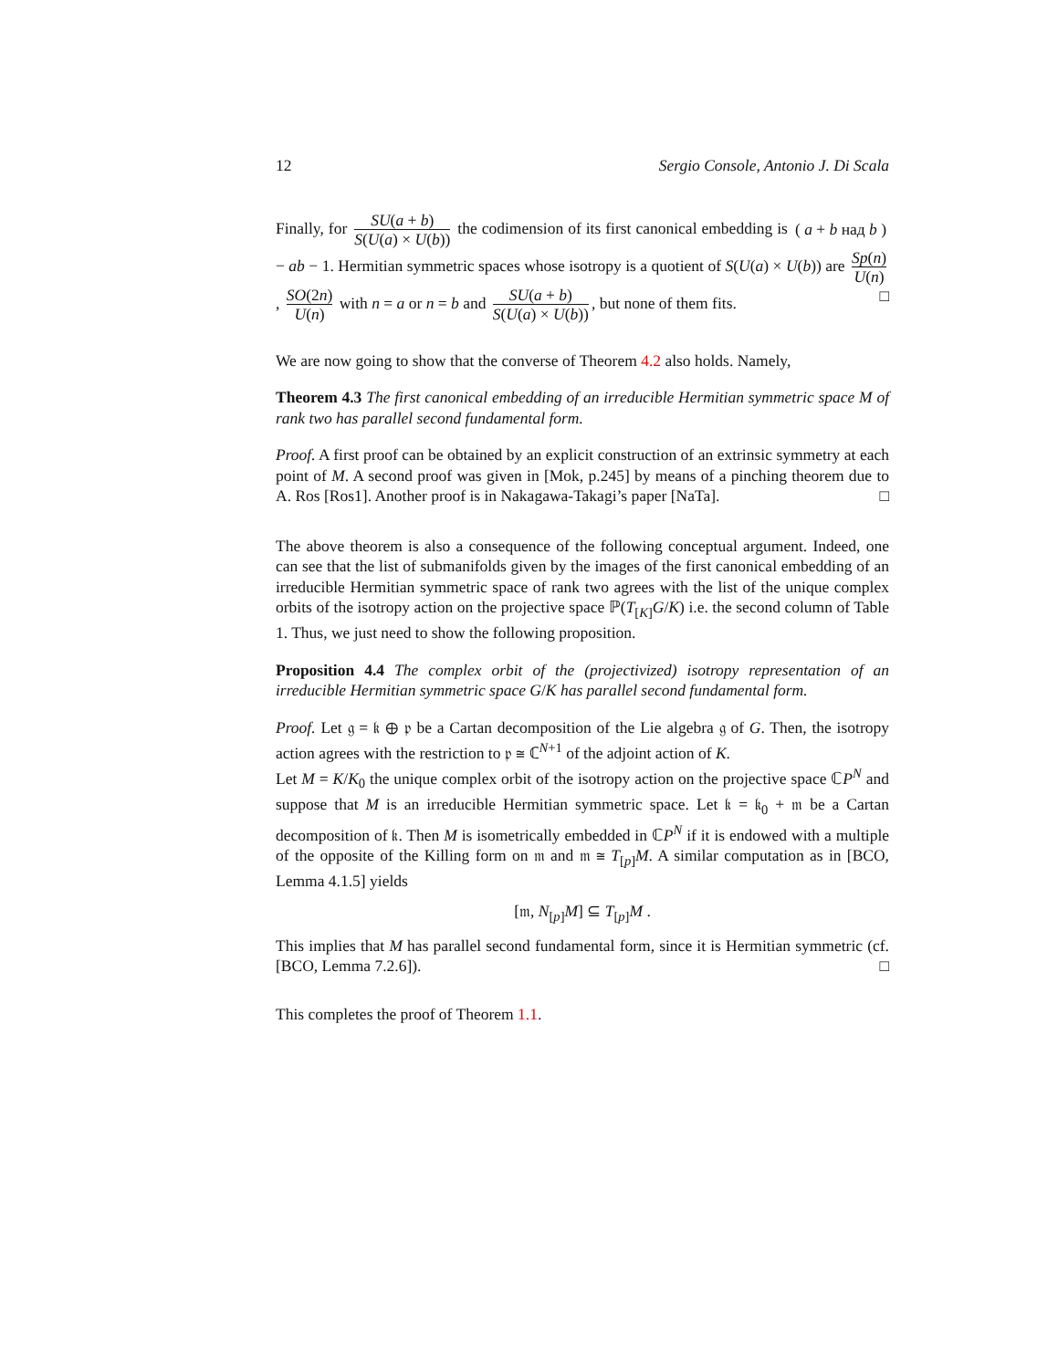12 Sergio Console, Antonio J. Di Scala
Finally, for SU(a + b) S(U(a) × U(b)) the codimension of its first canonical embedding is ( a + b над b ) − ab − 1. Hermitian symmetric spaces whose isotropy is a quotient of S(U(a) × U(b)) are Sp(n) U(n), SO(2n) U(n) with n = a or n = b and SU(a + b) S(U(a) × U(b)), but none of them fits. □
We are now going to show that the converse of Theorem 4.2 also holds. Namely,
Theorem 4.3 The first canonical embedding of an irreducible Hermitian symmetric space M of rank two has parallel second fundamental form.
Proof. A first proof can be obtained by an explicit construction of an extrinsic symmetry at each point of M. A second proof was given in [Mok, p.245] by means of a pinching theorem due to A. Ros [Ros1]. Another proof is in Nakagawa-Takagi’s paper [NaTa]. □
The above theorem is also a consequence of the following conceptual argument. Indeed, one can see that the list of submanifolds given by the images of the first canonical embedding of an irreducible Hermitian symmetric space of rank two agrees with the list of the unique complex orbits of the isotropy action on the projective space ℙ(T<sub>[K]</sub>G/K) i.e. the second column of Table 1. Thus, we just need to show the following proposition.
Proposition 4.4 The complex orbit of the (projectivized) isotropy representation of an irreducible Hermitian symmetric space G/K has parallel second fundamental form.
Proof. Let 𝔤 = 𝔨 ⊕ 𝔭 be a Cartan decomposition of the Lie algebra 𝔤 of G. Then, the isotropy action agrees with the restriction to 𝔭 ≅ ℂ<sup>N+1</sup> of the adjoint action of K.
Let M = K/K<sub>0</sub> the unique complex orbit of the isotropy action on the projective space ℂP<sup>N</sup> and suppose that M is an irreducible Hermitian symmetric space. Let 𝔨 = 𝔨<sub>0</sub> + 𝔪 be a Cartan decomposition of 𝔨. Then M is isometrically embedded in ℂP<sup>N</sup> if it is endowed with a multiple of the opposite of the Killing form on 𝔪 and 𝔪 ≅ T<sub>[p]</sub>M. A similar computation as in [BCO, Lemma 4.1.5] yields
[𝔪, N<sub>[p]</sub>M] ⊆ T<sub>[p]</sub>M .
This implies that M has parallel second fundamental form, since it is Hermitian symmetric (cf. [BCO, Lemma 7.2.6]). □
This completes the proof of Theorem 1.1.